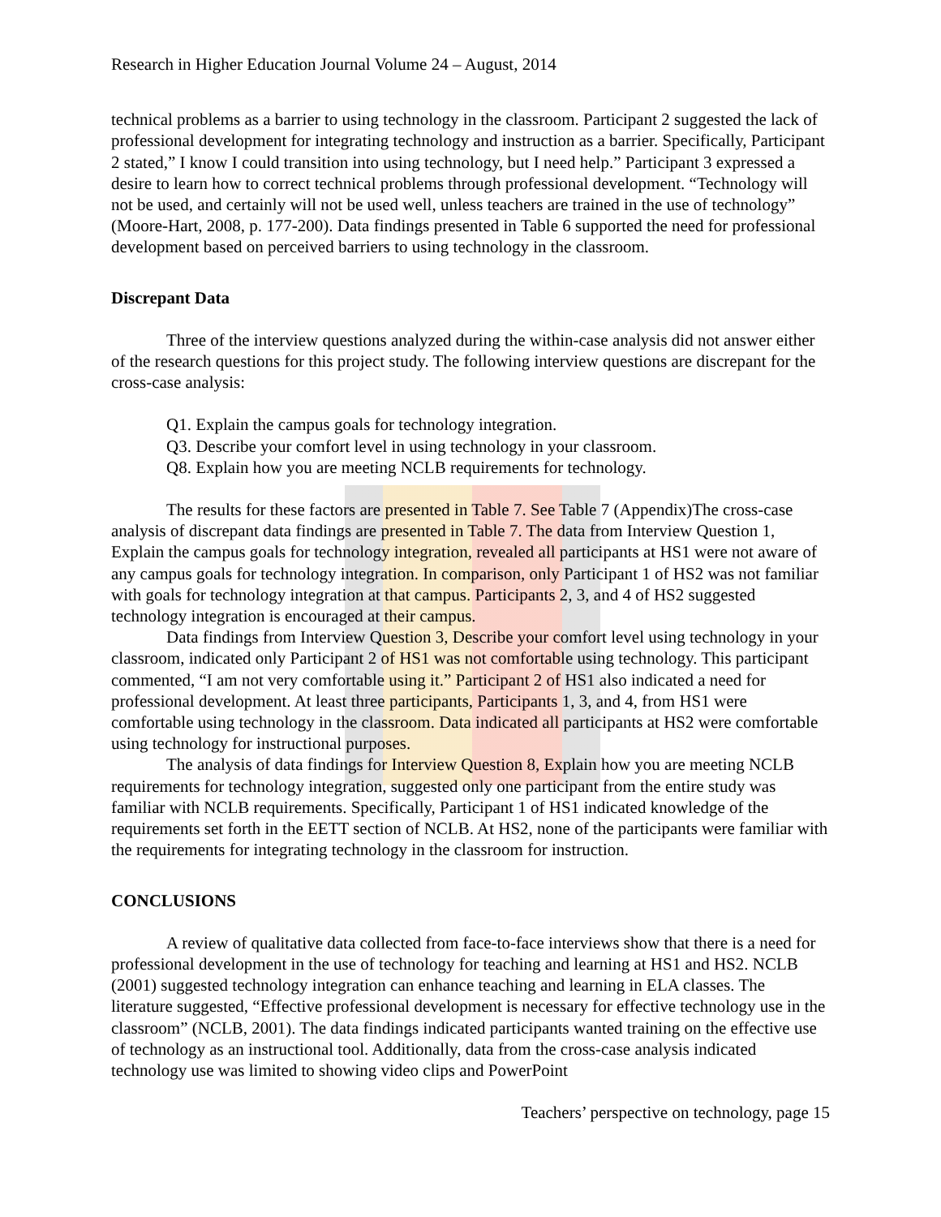Research in Higher Education Journal Volume 24 – August, 2014
technical problems as a barrier to using technology in the classroom. Participant 2 suggested the lack of professional development for integrating technology and instruction as a barrier. Specifically, Participant 2 stated,” I know I could transition into using technology, but I need help.” Participant 3 expressed a desire to learn how to correct technical problems through professional development. “Technology will not be used, and certainly will not be used well, unless teachers are trained in the use of technology” (Moore-Hart, 2008, p. 177-200). Data findings presented in Table 6 supported the need for professional development based on perceived barriers to using technology in the classroom.
Discrepant Data
Three of the interview questions analyzed during the within-case analysis did not answer either of the research questions for this project study. The following interview questions are discrepant for the cross-case analysis:
Q1. Explain the campus goals for technology integration.
Q3. Describe your comfort level in using technology in your classroom.
Q8. Explain how you are meeting NCLB requirements for technology.
The results for these factors are presented in Table 7. See Table 7 (Appendix)The cross-case analysis of discrepant data findings are presented in Table 7. The data from Interview Question 1, Explain the campus goals for technology integration, revealed all participants at HS1 were not aware of any campus goals for technology integration. In comparison, only Participant 1 of HS2 was not familiar with goals for technology integration at that campus. Participants 2, 3, and 4 of HS2 suggested technology integration is encouraged at their campus.
Data findings from Interview Question 3, Describe your comfort level using technology in your classroom, indicated only Participant 2 of HS1 was not comfortable using technology. This participant commented, “I am not very comfortable using it.” Participant 2 of HS1 also indicated a need for professional development. At least three participants, Participants 1, 3, and 4, from HS1 were comfortable using technology in the classroom. Data indicated all participants at HS2 were comfortable using technology for instructional purposes.
The analysis of data findings for Interview Question 8, Explain how you are meeting NCLB requirements for technology integration, suggested only one participant from the entire study was familiar with NCLB requirements. Specifically, Participant 1 of HS1 indicated knowledge of the requirements set forth in the EETT section of NCLB. At HS2, none of the participants were familiar with the requirements for integrating technology in the classroom for instruction.
CONCLUSIONS
A review of qualitative data collected from face-to-face interviews show that there is a need for professional development in the use of technology for teaching and learning at HS1 and HS2. NCLB (2001) suggested technology integration can enhance teaching and learning in ELA classes. The literature suggested, “Effective professional development is necessary for effective technology use in the classroom” (NCLB, 2001). The data findings indicated participants wanted training on the effective use of technology as an instructional tool. Additionally, data from the cross-case analysis indicated technology use was limited to showing video clips and PowerPoint
Teachers’ perspective on technology, page 15